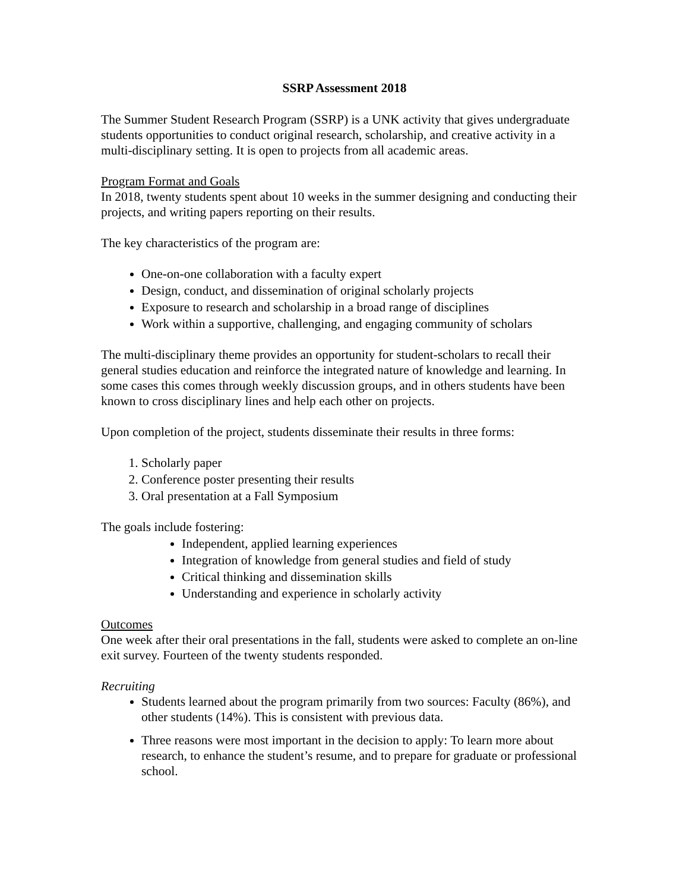SSRP Assessment 2018
The Summer Student Research Program (SSRP) is a UNK activity that gives undergraduate students opportunities to conduct original research, scholarship, and creative activity in a multi-disciplinary setting. It is open to projects from all academic areas.
Program Format and Goals
In 2018, twenty students spent about 10 weeks in the summer designing and conducting their projects, and writing papers reporting on their results.
The key characteristics of the program are:
One-on-one collaboration with a faculty expert
Design, conduct, and dissemination of original scholarly projects
Exposure to research and scholarship in a broad range of disciplines
Work within a supportive, challenging, and engaging community of scholars
The multi-disciplinary theme provides an opportunity for student-scholars to recall their general studies education and reinforce the integrated nature of knowledge and learning. In some cases this comes through weekly discussion groups, and in others students have been known to cross disciplinary lines and help each other on projects.
Upon completion of the project, students disseminate their results in three forms:
1. Scholarly paper
2. Conference poster presenting their results
3. Oral presentation at a Fall Symposium
The goals include fostering:
Independent, applied learning experiences
Integration of knowledge from general studies and field of study
Critical thinking and dissemination skills
Understanding and experience in scholarly activity
Outcomes
One week after their oral presentations in the fall, students were asked to complete an on-line exit survey. Fourteen of the twenty students responded.
Recruiting
Students learned about the program primarily from two sources: Faculty (86%), and other students (14%). This is consistent with previous data.
Three reasons were most important in the decision to apply: To learn more about research, to enhance the student’s resume, and to prepare for graduate or professional school.